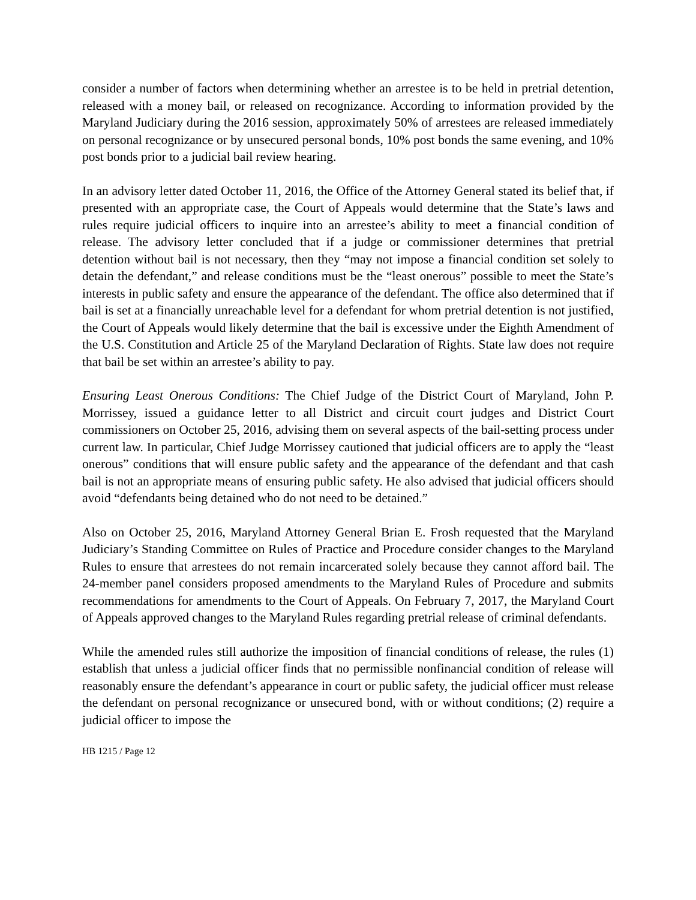consider a number of factors when determining whether an arrestee is to be held in pretrial detention, released with a money bail, or released on recognizance. According to information provided by the Maryland Judiciary during the 2016 session, approximately 50% of arrestees are released immediately on personal recognizance or by unsecured personal bonds, 10% post bonds the same evening, and 10% post bonds prior to a judicial bail review hearing.
In an advisory letter dated October 11, 2016, the Office of the Attorney General stated its belief that, if presented with an appropriate case, the Court of Appeals would determine that the State’s laws and rules require judicial officers to inquire into an arrestee’s ability to meet a financial condition of release. The advisory letter concluded that if a judge or commissioner determines that pretrial detention without bail is not necessary, then they “may not impose a financial condition set solely to detain the defendant,” and release conditions must be the “least onerous” possible to meet the State’s interests in public safety and ensure the appearance of the defendant. The office also determined that if bail is set at a financially unreachable level for a defendant for whom pretrial detention is not justified, the Court of Appeals would likely determine that the bail is excessive under the Eighth Amendment of the U.S. Constitution and Article 25 of the Maryland Declaration of Rights. State law does not require that bail be set within an arrestee’s ability to pay.
Ensuring Least Onerous Conditions: The Chief Judge of the District Court of Maryland, John P. Morrissey, issued a guidance letter to all District and circuit court judges and District Court commissioners on October 25, 2016, advising them on several aspects of the bail-setting process under current law. In particular, Chief Judge Morrissey cautioned that judicial officers are to apply the “least onerous” conditions that will ensure public safety and the appearance of the defendant and that cash bail is not an appropriate means of ensuring public safety. He also advised that judicial officers should avoid “defendants being detained who do not need to be detained.”
Also on October 25, 2016, Maryland Attorney General Brian E. Frosh requested that the Maryland Judiciary’s Standing Committee on Rules of Practice and Procedure consider changes to the Maryland Rules to ensure that arrestees do not remain incarcerated solely because they cannot afford bail. The 24-member panel considers proposed amendments to the Maryland Rules of Procedure and submits recommendations for amendments to the Court of Appeals. On February 7, 2017, the Maryland Court of Appeals approved changes to the Maryland Rules regarding pretrial release of criminal defendants.
While the amended rules still authorize the imposition of financial conditions of release, the rules (1) establish that unless a judicial officer finds that no permissible nonfinancial condition of release will reasonably ensure the defendant’s appearance in court or public safety, the judicial officer must release the defendant on personal recognizance or unsecured bond, with or without conditions; (2) require a judicial officer to impose the
HB 1215 / Page 12